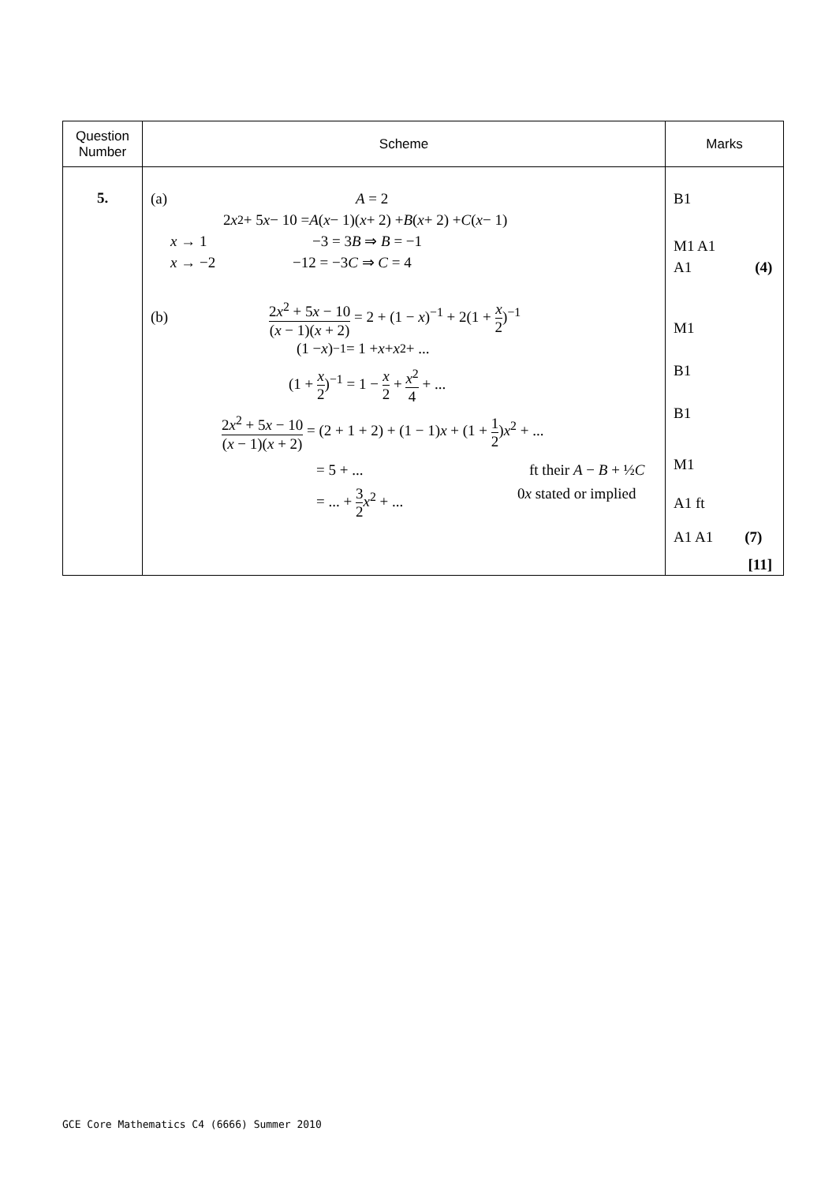| Question Number | Scheme | Marks |
| --- | --- | --- |
| 5. | (a) A = 2 2 x<sup>2</sup> + 5 x − 10 = A ( x − 1)( x + 2) + B ( x + 2) + C ( x − 1) x → 1 −3 = 3 B ⇒ B = −1 x → −2 −12 = −3 C ⇒ C = 4 (b) 2 x<sup>2</sup> + 5 x − 10 ( x − 1)( x + 2) = 2 + (1 − x )<sup>−1</sup> + 2(1 + x 2 )<sup>−1</sup> (1 − x )<sup>−1</sup> = 1 + x + x<sup>2</sup> + ... (1 + x 2 )<sup>−1</sup> = 1 − x 2 + x<sup>2</sup> 4 + ... 2 x<sup>2</sup> + 5 x − 10 ( x − 1)( x + 2) = (2 + 1 + 2) + (1 − 1) x + (1 + 1 2 ) x<sup>2</sup> + ... = 5 + ... ft their A − B + ½ C = ... + 3 2 x<sup>2</sup> + ... 0 x stated or implied | B1 M1 A1 A1 (4) M1 B1 B1 M1 A1 ft A1 A1 (7) [11] |
GCE Core Mathematics C4 (6666) Summer 2010